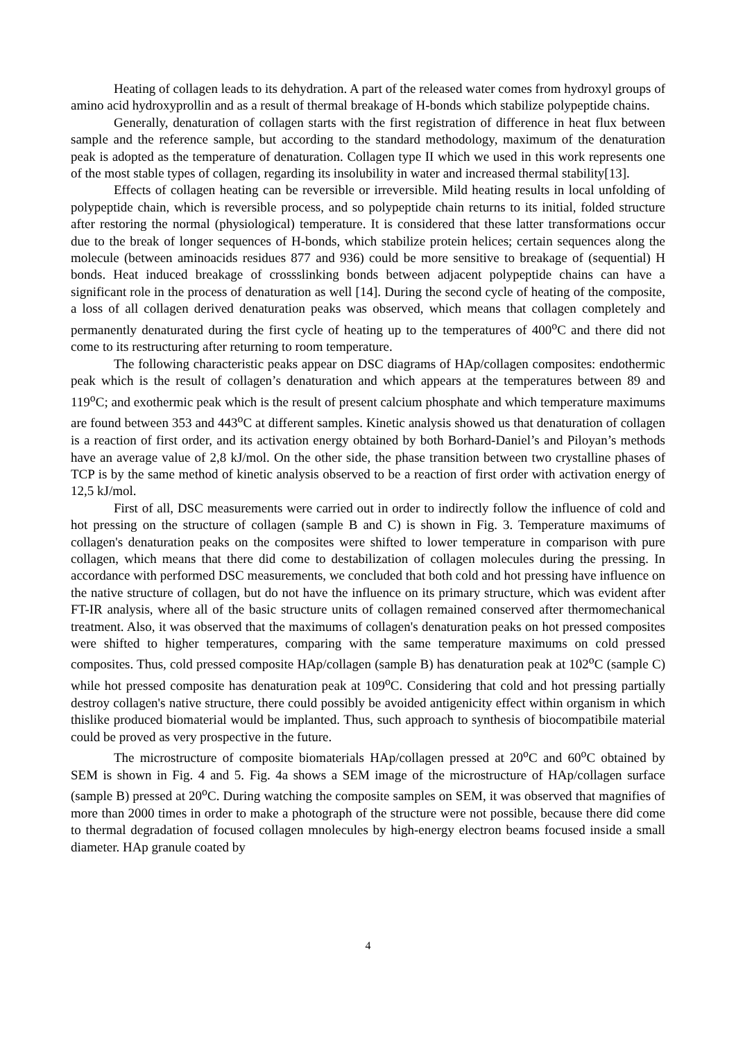Heating of collagen leads to its dehydration. A part of the released water comes from hydroxyl groups of amino acid hydroxyprollin and as a result of thermal breakage of H-bonds which stabilize polypeptide chains.
Generally, denaturation of collagen starts with the first registration of difference in heat flux between sample and the reference sample, but according to the standard methodology, maximum of the denaturation peak is adopted as the temperature of denaturation. Collagen type II which we used in this work represents one of the most stable types of collagen, regarding its insolubility in water and increased thermal stability[13].
Effects of collagen heating can be reversible or irreversible. Mild heating results in local unfolding of polypeptide chain, which is reversible process, and so polypeptide chain returns to its initial, folded structure after restoring the normal (physiological) temperature. It is considered that these latter transformations occur due to the break of longer sequences of H-bonds, which stabilize protein helices; certain sequences along the molecule (between aminoacids residues 877 and 936) could be more sensitive to breakage of (sequential) H bonds. Heat induced breakage of crossslinking bonds between adjacent polypeptide chains can have a significant role in the process of denaturation as well [14]. During the second cycle of heating of the composite, a loss of all collagen derived denaturation peaks was observed, which means that collagen completely and permanently denaturated during the first cycle of heating up to the temperatures of 400<sup>o</sup>C and there did not come to its restructuring after returning to room temperature.
The following characteristic peaks appear on DSC diagrams of HAp/collagen composites: endothermic peak which is the result of collagen’s denaturation and which appears at the temperatures between 89 and 119<sup>o</sup>C; and exothermic peak which is the result of present calcium phosphate and which temperature maximums are found between 353 and 443<sup>o</sup>C at different samples. Kinetic analysis showed us that denaturation of collagen is a reaction of first order, and its activation energy obtained by both Borhard-Daniel’s and Piloyan’s methods have an average value of 2,8 kJ/mol. On the other side, the phase transition between two crystalline phases of TCP is by the same method of kinetic analysis observed to be a reaction of first order with activation energy of 12,5 kJ/mol.
First of all, DSC measurements were carried out in order to indirectly follow the influence of cold and hot pressing on the structure of collagen (sample B and C) is shown in Fig. 3. Temperature maximums of collagen's denaturation peaks on the composites were shifted to lower temperature in comparison with pure collagen, which means that there did come to destabilization of collagen molecules during the pressing. In accordance with performed DSC measurements, we concluded that both cold and hot pressing have influence on the native structure of collagen, but do not have the influence on its primary structure, which was evident after FT-IR analysis, where all of the basic structure units of collagen remained conserved after thermomechanical treatment. Also, it was observed that the maximums of collagen's denaturation peaks on hot pressed composites were shifted to higher temperatures, comparing with the same temperature maximums on cold pressed composites. Thus, cold pressed composite HAp/collagen (sample B) has denaturation peak at 102<sup>o</sup>C (sample C) while hot pressed composite has denaturation peak at 109<sup>o</sup>C. Considering that cold and hot pressing partially destroy collagen's native structure, there could possibly be avoided antigenicity effect within organism in which thislike produced biomaterial would be implanted. Thus, such approach to synthesis of biocompatibile material could be proved as very prospective in the future.
The microstructure of composite biomaterials HAp/collagen pressed at 20<sup>o</sup>C and 60<sup>o</sup>C obtained by SEM is shown in Fig. 4 and 5. Fig. 4a shows a SEM image of the microstructure of HAp/collagen surface (sample B) pressed at 20<sup>o</sup>C. During watching the composite samples on SEM, it was observed that magnifies of more than 2000 times in order to make a photograph of the structure were not possible, because there did come to thermal degradation of focused collagen mnolecules by high-energy electron beams focused inside a small diameter. HAp granule coated by
4